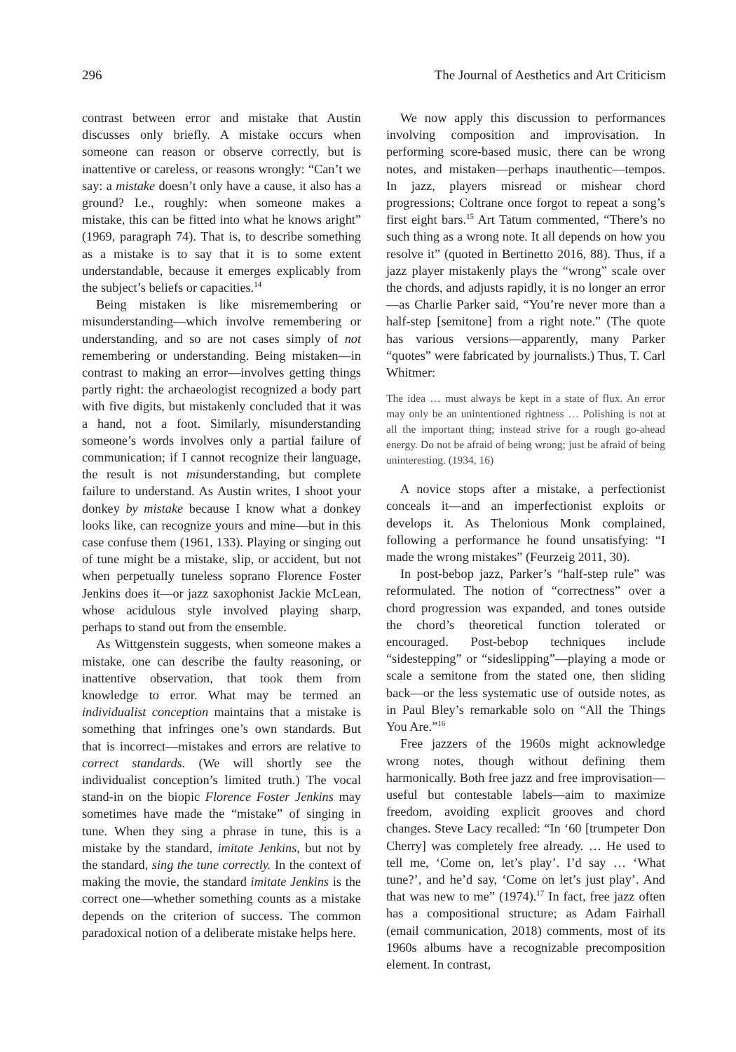296 The Journal of Aesthetics and Art Criticism
contrast between error and mistake that Austin discusses only briefly. A mistake occurs when someone can reason or observe correctly, but is inattentive or careless, or reasons wrongly: “Can’t we say: a mistake doesn’t only have a cause, it also has a ground? I.e., roughly: when someone makes a mistake, this can be fitted into what he knows aright” (1969, paragraph 74). That is, to describe something as a mistake is to say that it is to some extent understandable, because it emerges explicably from the subject’s beliefs or capacities.<sup>14</sup>
Being mistaken is like misremembering or misunderstanding—which involve remembering or understanding, and so are not cases simply of not remembering or understanding. Being mistaken—in contrast to making an error—involves getting things partly right: the archaeologist recognized a body part with five digits, but mistakenly concluded that it was a hand, not a foot. Similarly, misunderstanding someone’s words involves only a partial failure of communication; if I cannot recognize their language, the result is not misunderstanding, but complete failure to understand. As Austin writes, I shoot your donkey by mistake because I know what a donkey looks like, can recognize yours and mine—but in this case confuse them (1961, 133). Playing or singing out of tune might be a mistake, slip, or accident, but not when perpetually tuneless soprano Florence Foster Jenkins does it—or jazz saxophonist Jackie McLean, whose acidulous style involved playing sharp, perhaps to stand out from the ensemble.
As Wittgenstein suggests, when someone makes a mistake, one can describe the faulty reasoning, or inattentive observation, that took them from knowledge to error. What may be termed an individualist conception maintains that a mistake is something that infringes one’s own standards. But that is incorrect—mistakes and errors are relative to correct standards. (We will shortly see the individualist conception’s limited truth.) The vocal stand-in on the biopic Florence Foster Jenkins may sometimes have made the “mistake” of singing in tune. When they sing a phrase in tune, this is a mistake by the standard, imitate Jenkins, but not by the standard, sing the tune correctly. In the context of making the movie, the standard imitate Jenkins is the correct one—whether something counts as a mistake depends on the criterion of success. The common paradoxical notion of a deliberate mistake helps here.
We now apply this discussion to performances involving composition and improvisation. In performing score-based music, there can be wrong notes, and mistaken—perhaps inauthentic—tempos. In jazz, players misread or mishear chord progressions; Coltrane once forgot to repeat a song’s first eight bars.<sup>15</sup> Art Tatum commented, “There’s no such thing as a wrong note. It all depends on how you resolve it” (quoted in Bertinetto 2016, 88). Thus, if a jazz player mistakenly plays the “wrong” scale over the chords, and adjusts rapidly, it is no longer an error—as Charlie Parker said, “You’re never more than a half-step [semitone] from a right note.” (The quote has various versions—apparently, many Parker “quotes” were fabricated by journalists.) Thus, T. Carl Whitmer:
The idea … must always be kept in a state of flux. An error may only be an unintentioned rightness … Polishing is not at all the important thing; instead strive for a rough go-ahead energy. Do not be afraid of being wrong; just be afraid of being uninteresting. (1934, 16)
A novice stops after a mistake, a perfectionist conceals it—and an imperfectionist exploits or develops it. As Thelonious Monk complained, following a performance he found unsatisfying: “I made the wrong mistakes” (Feurzeig 2011, 30).
In post-bebop jazz, Parker’s “half-step rule” was reformulated. The notion of “correctness” over a chord progression was expanded, and tones outside the chord’s theoretical function tolerated or encouraged. Post-bebop techniques include “sidestepping” or “sideslipping”—playing a mode or scale a semitone from the stated one, then sliding back—or the less systematic use of outside notes, as in Paul Bley’s remarkable solo on “All the Things You Are.”<sup>16</sup>
Free jazzers of the 1960s might acknowledge wrong notes, though without defining them harmonically. Both free jazz and free improvisation—useful but contestable labels—aim to maximize freedom, avoiding explicit grooves and chord changes. Steve Lacy recalled: “In ‘60 [trumpeter Don Cherry] was completely free already. … He used to tell me, ‘Come on, let’s play’. I’d say … ‘What tune?’, and he’d say, ‘Come on let’s just play’. And that was new to me” (1974).<sup>17</sup> In fact, free jazz often has a compositional structure; as Adam Fairhall (email communication, 2018) comments, most of its 1960s albums have a recognizable precomposition element. In contrast,